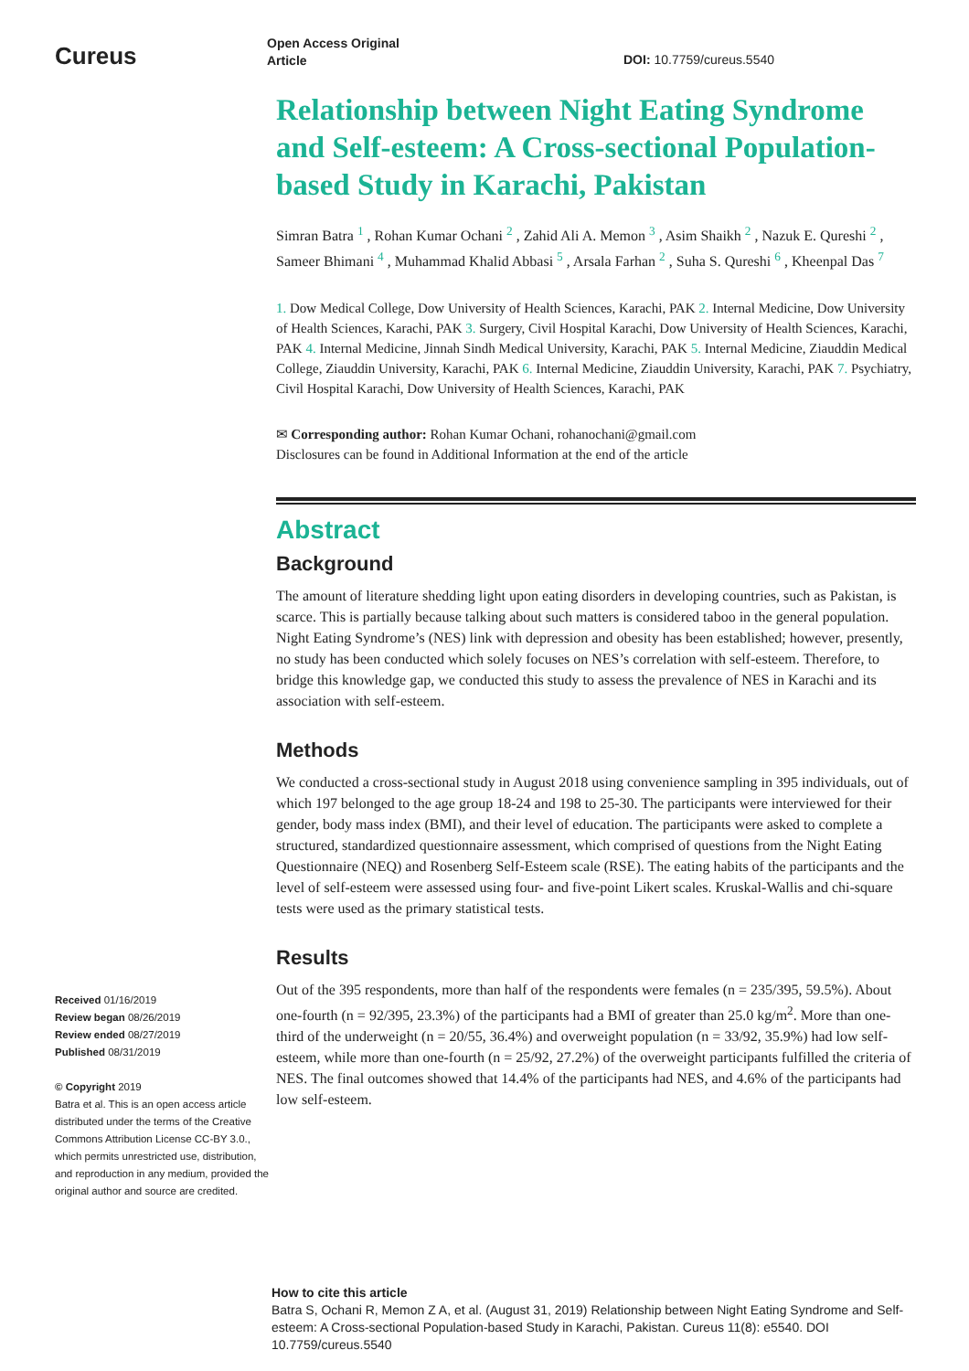Cureus
Open Access Original
Article
DOI: 10.7759/cureus.5540
Received 01/16/2019
Review began 08/26/2019
Review ended 08/27/2019
Published 08/31/2019
© Copyright 2019
Batra et al. This is an open access article distributed under the terms of the Creative Commons Attribution License CC-BY 3.0., which permits unrestricted use, distribution, and reproduction in any medium, provided the original author and source are credited.
Relationship between Night Eating Syndrome and Self-esteem: A Cross-sectional Population-based Study in Karachi, Pakistan
Simran Batra <sup>1</sup> , Rohan Kumar Ochani <sup>2</sup> , Zahid Ali A. Memon <sup>3</sup> , Asim Shaikh <sup>2</sup> , Nazuk E. Qureshi <sup>2</sup> , Sameer Bhimani <sup>4</sup> , Muhammad Khalid Abbasi <sup>5</sup> , Arsala Farhan <sup>2</sup> , Suha S. Qureshi <sup>6</sup> , Kheenpal Das <sup>7</sup>
1. Dow Medical College, Dow University of Health Sciences, Karachi, PAK 2. Internal Medicine, Dow University of Health Sciences, Karachi, PAK 3. Surgery, Civil Hospital Karachi, Dow University of Health Sciences, Karachi, PAK 4. Internal Medicine, Jinnah Sindh Medical University, Karachi, PAK 5. Internal Medicine, Ziauddin Medical College, Ziauddin University, Karachi, PAK 6. Internal Medicine, Ziauddin University, Karachi, PAK 7. Psychiatry, Civil Hospital Karachi, Dow University of Health Sciences, Karachi, PAK
✉ Corresponding author: Rohan Kumar Ochani, rohanochani@gmail.com
Disclosures can be found in Additional Information at the end of the article
Abstract
Background
The amount of literature shedding light upon eating disorders in developing countries, such as Pakistan, is scarce. This is partially because talking about such matters is considered taboo in the general population. Night Eating Syndrome’s (NES) link with depression and obesity has been established; however, presently, no study has been conducted which solely focuses on NES’s correlation with self-esteem. Therefore, to bridge this knowledge gap, we conducted this study to assess the prevalence of NES in Karachi and its association with self-esteem.
Methods
We conducted a cross-sectional study in August 2018 using convenience sampling in 395 individuals, out of which 197 belonged to the age group 18-24 and 198 to 25-30. The participants were interviewed for their gender, body mass index (BMI), and their level of education. The participants were asked to complete a structured, standardized questionnaire assessment, which comprised of questions from the Night Eating Questionnaire (NEQ) and Rosenberg Self-Esteem scale (RSE). The eating habits of the participants and the level of self-esteem were assessed using four- and five-point Likert scales. Kruskal-Wallis and chi-square tests were used as the primary statistical tests.
Results
Out of the 395 respondents, more than half of the respondents were females (n = 235/395, 59.5%). About one-fourth (n = 92/395, 23.3%) of the participants had a BMI of greater than 25.0 kg/m<sup>2</sup>. More than one-third of the underweight (n = 20/55, 36.4%) and overweight population (n = 33/92, 35.9%) had low self-esteem, while more than one-fourth (n = 25/92, 27.2%) of the overweight participants fulfilled the criteria of NES. The final outcomes showed that 14.4% of the participants had NES, and 4.6% of the participants had low self-esteem.
How to cite this article
Batra S, Ochani R, Memon Z A, et al. (August 31, 2019) Relationship between Night Eating Syndrome and Self-esteem: A Cross-sectional Population-based Study in Karachi, Pakistan. Cureus 11(8): e5540. DOI 10.7759/cureus.5540